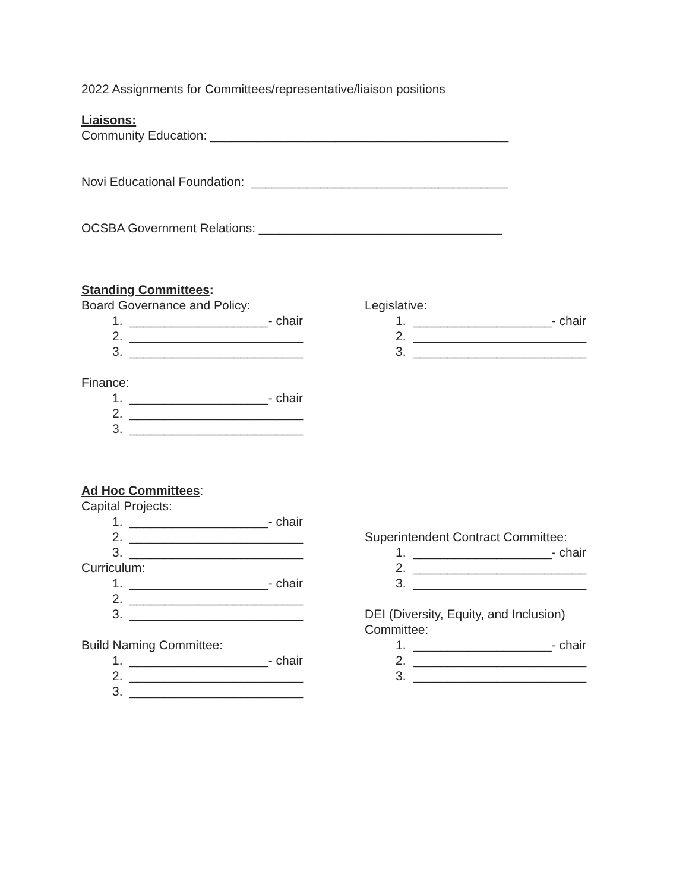2022 Assignments for Committees/representative/liaison positions
Liaisons:
Community Education: ___________________________________________
Novi Educational Foundation: _____________________________________
OCSBA Government Relations: ___________________________________
Standing Committees:
Board Governance and Policy:
1. ____________________- chair
2. _________________________
3. _________________________
Finance:
1. ____________________- chair
2. _________________________
3. _________________________
Legislative:
1. ____________________- chair
2. _________________________
3. _________________________
Ad Hoc Committees:
Capital Projects:
1. ____________________- chair
2. _________________________
3. _________________________
Curriculum:
1. ____________________- chair
2. _________________________
3. _________________________
Build Naming Committee:
1. ____________________- chair
2. _________________________
3. _________________________
Superintendent Contract Committee:
1. ____________________- chair
2. _________________________
3. _________________________
DEI (Diversity, Equity, and Inclusion) Committee:
1. ____________________- chair
2. _________________________
3. _________________________